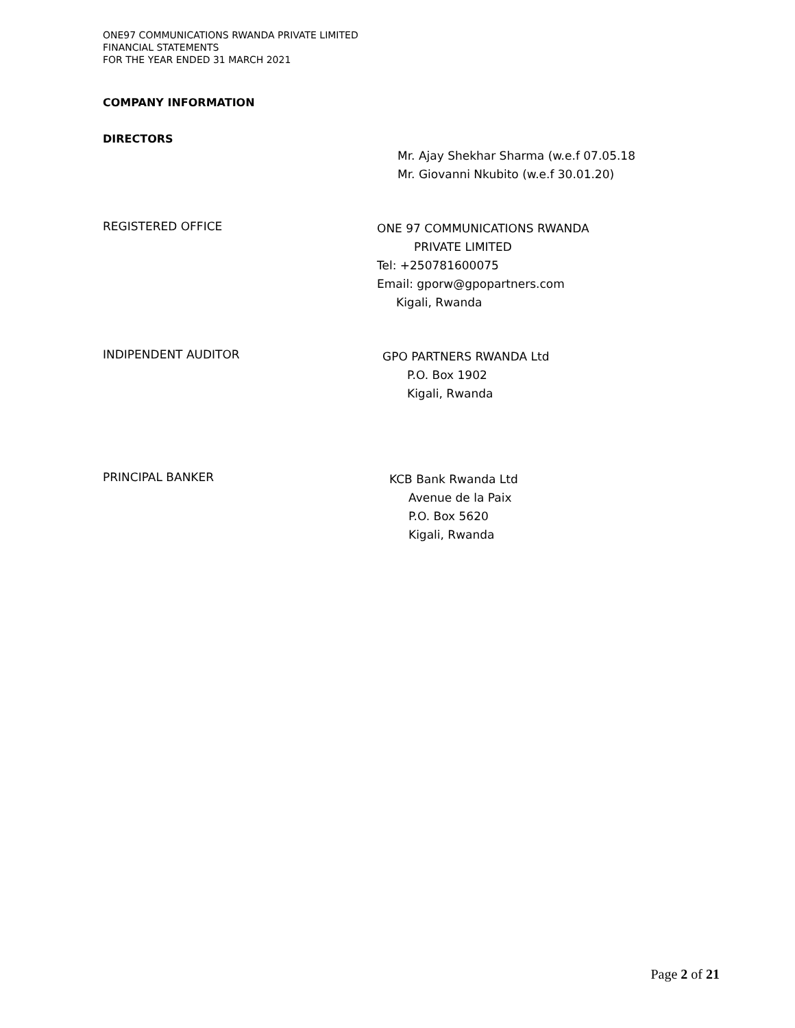ONE97 COMMUNICATIONS RWANDA PRIVATE LIMITED
FINANCIAL STATEMENTS
FOR THE YEAR ENDED 31 MARCH 2021
COMPANY INFORMATION
DIRECTORS
Mr. Ajay Shekhar Sharma (w.e.f 07.05.18
Mr. Giovanni Nkubito (w.e.f 30.01.20)
REGISTERED OFFICE
ONE 97 COMMUNICATIONS RWANDA
PRIVATE LIMITED
Tel: +250781600075
Email: gporw@gpopartners.com
Kigali, Rwanda
INDIPENDENT AUDITOR
GPO PARTNERS RWANDA Ltd
P.O. Box 1902
Kigali, Rwanda
PRINCIPAL BANKER
KCB Bank Rwanda Ltd
Avenue de la Paix
P.O. Box 5620
Kigali, Rwanda
Page 2 of 21